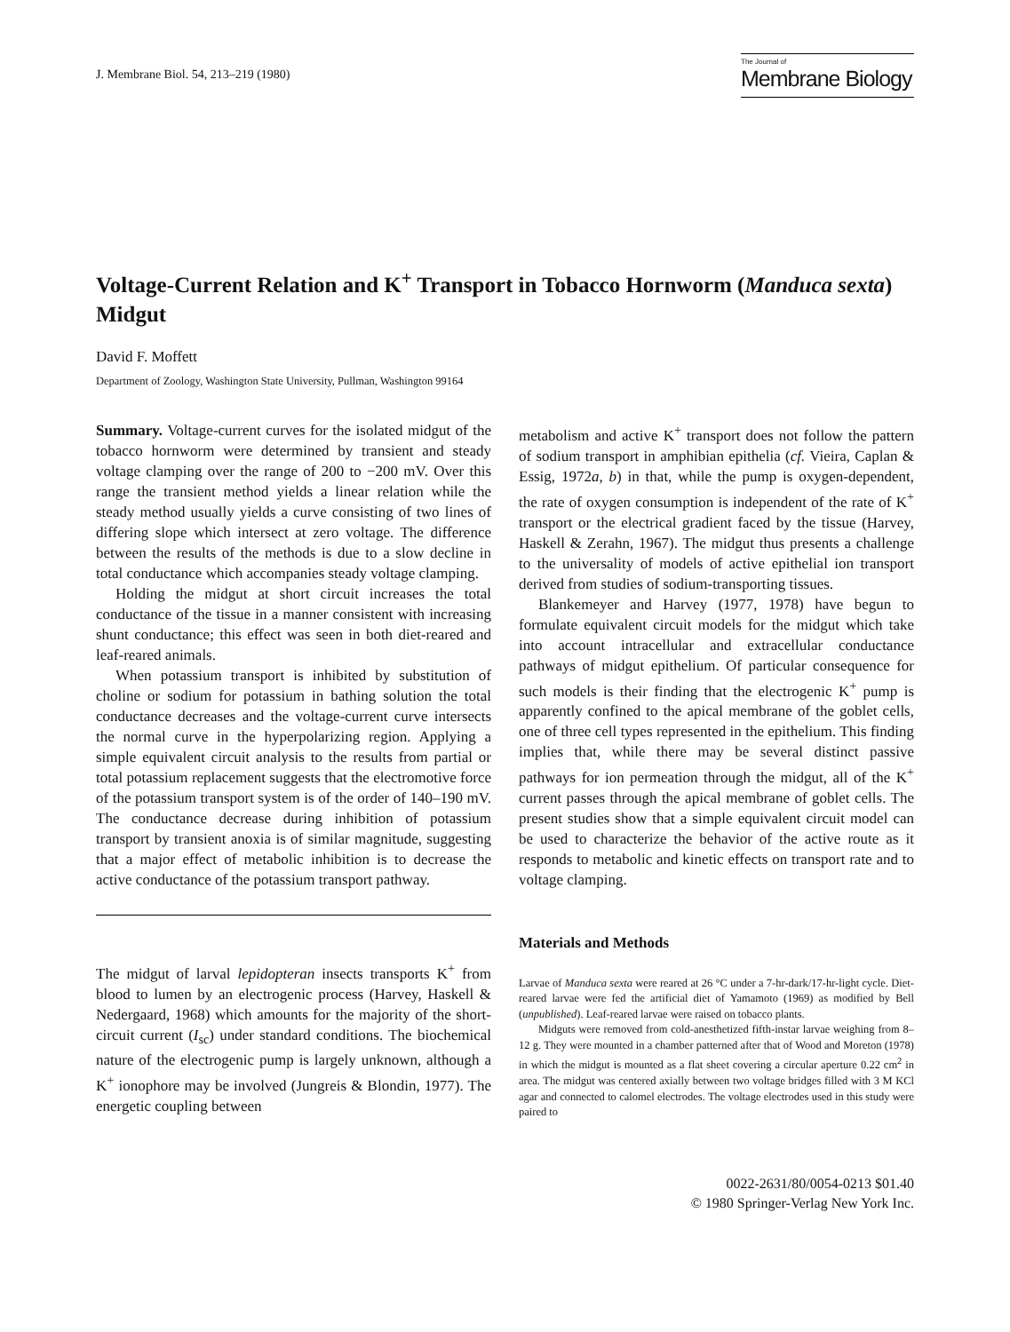J. Membrane Biol. 54, 213–219 (1980)
The Journal of
Membrane Biology
Voltage-Current Relation and K<sup>+</sup> Transport in Tobacco Hornworm (Manduca sexta) Midgut
David F. Moffett
Department of Zoology, Washington State University, Pullman, Washington 99164
Summary. Voltage-current curves for the isolated midgut of the tobacco hornworm were determined by transient and steady voltage clamping over the range of 200 to −200 mV. Over this range the transient method yields a linear relation while the steady method usually yields a curve consisting of two lines of differing slope which intersect at zero voltage. The difference between the results of the methods is due to a slow decline in total conductance which accompanies steady voltage clamping.
Holding the midgut at short circuit increases the total conductance of the tissue in a manner consistent with increasing shunt conductance; this effect was seen in both diet-reared and leaf-reared animals.
When potassium transport is inhibited by substitution of choline or sodium for potassium in bathing solution the total conductance decreases and the voltage-current curve intersects the normal curve in the hyperpolarizing region. Applying a simple equivalent circuit analysis to the results from partial or total potassium replacement suggests that the electromotive force of the potassium transport system is of the order of 140–190 mV. The conductance decrease during inhibition of potassium transport by transient anoxia is of similar magnitude, suggesting that a major effect of metabolic inhibition is to decrease the active conductance of the potassium transport pathway.
The midgut of larval lepidopteran insects transports K<sup>+</sup> from blood to lumen by an electrogenic process (Harvey, Haskell & Nedergaard, 1968) which amounts for the majority of the short-circuit current (I<sub>sc</sub>) under standard conditions. The biochemical nature of the electrogenic pump is largely unknown, although a K<sup>+</sup> ionophore may be involved (Jungreis & Blondin, 1977). The energetic coupling between
metabolism and active K<sup>+</sup> transport does not follow the pattern of sodium transport in amphibian epithelia (cf. Vieira, Caplan & Essig, 1972a, b) in that, while the pump is oxygen-dependent, the rate of oxygen consumption is independent of the rate of K<sup>+</sup> transport or the electrical gradient faced by the tissue (Harvey, Haskell & Zerahn, 1967). The midgut thus presents a challenge to the universality of models of active epithelial ion transport derived from studies of sodium-transporting tissues.
Blankemeyer and Harvey (1977, 1978) have begun to formulate equivalent circuit models for the midgut which take into account intracellular and extracellular conductance pathways of midgut epithelium. Of particular consequence for such models is their finding that the electrogenic K<sup>+</sup> pump is apparently confined to the apical membrane of the goblet cells, one of three cell types represented in the epithelium. This finding implies that, while there may be several distinct passive pathways for ion permeation through the midgut, all of the K<sup>+</sup> current passes through the apical membrane of goblet cells. The present studies show that a simple equivalent circuit model can be used to characterize the behavior of the active route as it responds to metabolic and kinetic effects on transport rate and to voltage clamping.
Materials and Methods
Larvae of Manduca sexta were reared at 26 °C under a 7-hr-dark/17-hr-light cycle. Diet-reared larvae were fed the artificial diet of Yamamoto (1969) as modified by Bell (unpublished). Leaf-reared larvae were raised on tobacco plants.
Midguts were removed from cold-anesthetized fifth-instar larvae weighing from 8–12 g. They were mounted in a chamber patterned after that of Wood and Moreton (1978) in which the midgut is mounted as a flat sheet covering a circular aperture 0.22 cm<sup>2</sup> in area. The midgut was centered axially between two voltage bridges filled with 3 M KCl agar and connected to calomel electrodes. The voltage electrodes used in this study were paired to
0022-2631/80/0054-0213 $01.40
© 1980 Springer-Verlag New York Inc.